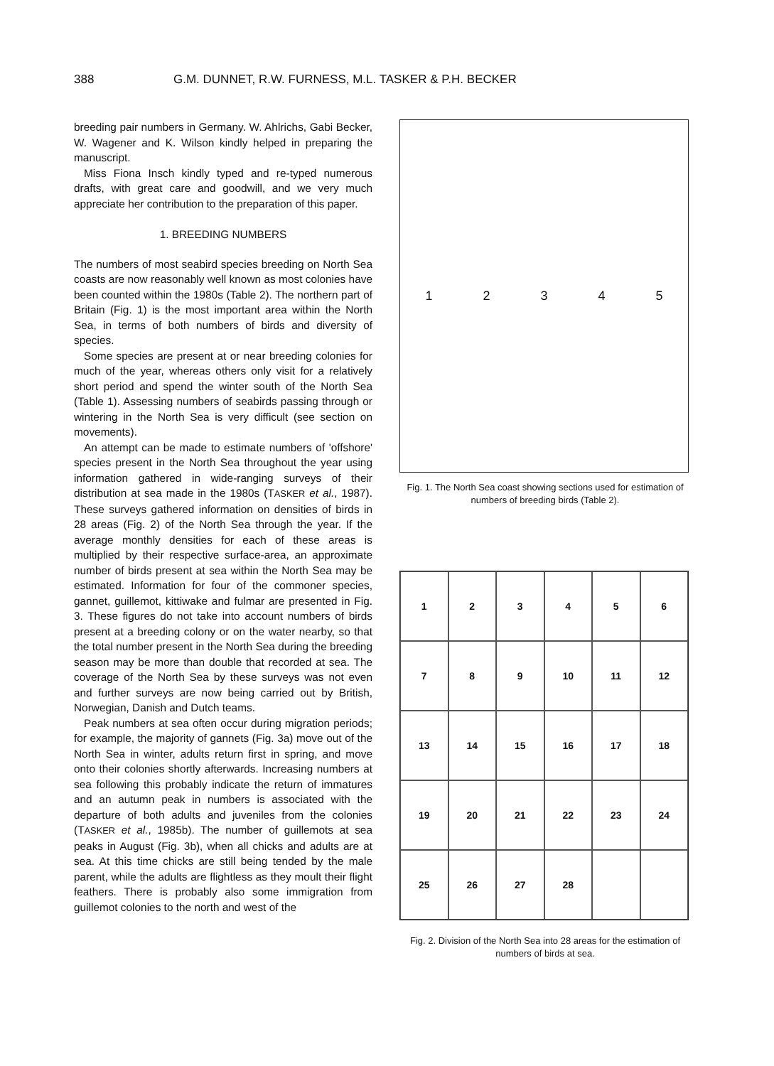388 G.M. DUNNET, R.W. FURNESS, M.L. TASKER & P.H. BECKER
breeding pair numbers in Germany. W. Ahlrichs, Gabi Becker, W. Wagener and K. Wilson kindly helped in preparing the manuscript.
Miss Fiona Insch kindly typed and re-typed numerous drafts, with great care and goodwill, and we very much appreciate her contribution to the preparation of this paper.
1. BREEDING NUMBERS
The numbers of most seabird species breeding on North Sea coasts are now reasonably well known as most colonies have been counted within the 1980s (Table 2). The northern part of Britain (Fig. 1) is the most important area within the North Sea, in terms of both numbers of birds and diversity of species.
Some species are present at or near breeding colonies for much of the year, whereas others only visit for a relatively short period and spend the winter south of the North Sea (Table 1). Assessing numbers of seabirds passing through or wintering in the North Sea is very difficult (see section on movements).
An attempt can be made to estimate numbers of 'offshore' species present in the North Sea throughout the year using information gathered in wide-ranging surveys of their distribution at sea made in the 1980s (TASKER et al., 1987). These surveys gathered information on densities of birds in 28 areas (Fig. 2) of the North Sea through the year. If the average monthly densities for each of these areas is multiplied by their respective surface-area, an approximate number of birds present at sea within the North Sea may be estimated. Information for four of the commoner species, gannet, guillemot, kittiwake and fulmar are presented in Fig. 3. These figures do not take into account numbers of birds present at a breeding colony or on the water nearby, so that the total number present in the North Sea during the breeding season may be more than double that recorded at sea. The coverage of the North Sea by these surveys was not even and further surveys are now being carried out by British, Norwegian, Danish and Dutch teams.
Peak numbers at sea often occur during migration periods; for example, the majority of gannets (Fig. 3a) move out of the North Sea in winter, adults return first in spring, and move onto their colonies shortly afterwards. Increasing numbers at sea following this probably indicate the return of immatures and an autumn peak in numbers is associated with the departure of both adults and juveniles from the colonies (TASKER et al., 1985b). The number of guillemots at sea peaks in August (Fig. 3b), when all chicks and adults are at sea. At this time chicks are still being tended by the male parent, while the adults are flightless as they moult their flight feathers. There is probably also some immigration from guillemot colonies to the north and west of the
1 2 3 4 5
Fig. 1. The North Sea coast showing sections used for estimation of numbers of breeding birds (Table 2).
123456 789 10 11 12 13 14 15 16 17 18 19 20 21 22 23 24 25 26 27 28
Fig. 2. Division of the North Sea into 28 areas for the estimation of numbers of birds at sea.